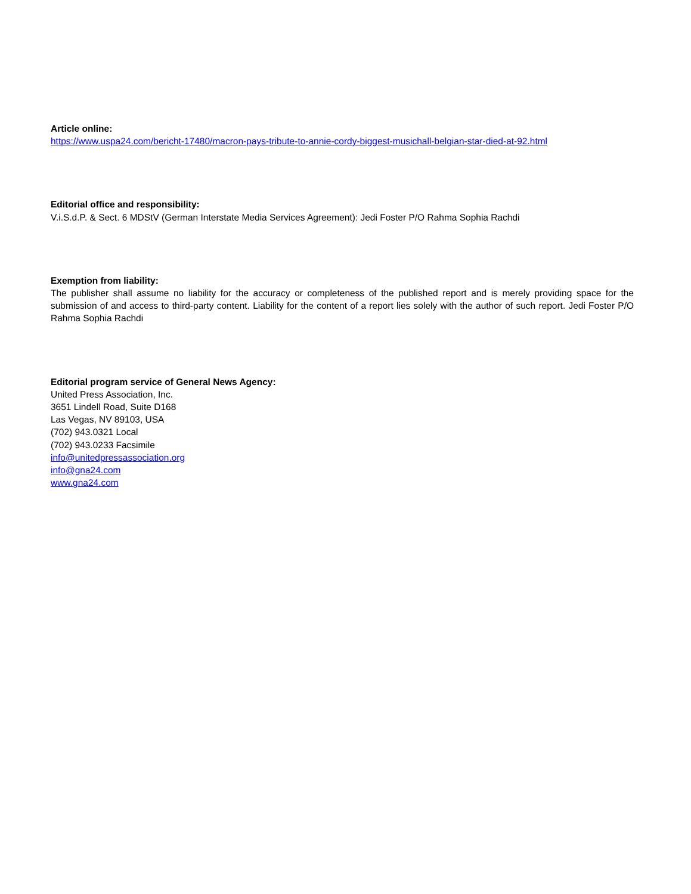Article online:
https://www.uspa24.com/bericht-17480/macron-pays-tribute-to-annie-cordy-biggest-musichall-belgian-star-died-at-92.html
Editorial office and responsibility:
V.i.S.d.P. & Sect. 6 MDStV (German Interstate Media Services Agreement): Jedi Foster P/O Rahma Sophia Rachdi
Exemption from liability:
The publisher shall assume no liability for the accuracy or completeness of the published report and is merely providing space for the submission of and access to third-party content. Liability for the content of a report lies solely with the author of such report. Jedi Foster P/O Rahma Sophia Rachdi
Editorial program service of General News Agency:
United Press Association, Inc.
3651 Lindell Road, Suite D168
Las Vegas, NV 89103, USA
(702) 943.0321 Local
(702) 943.0233 Facsimile
info@unitedpressassociation.org
info@gna24.com
www.gna24.com